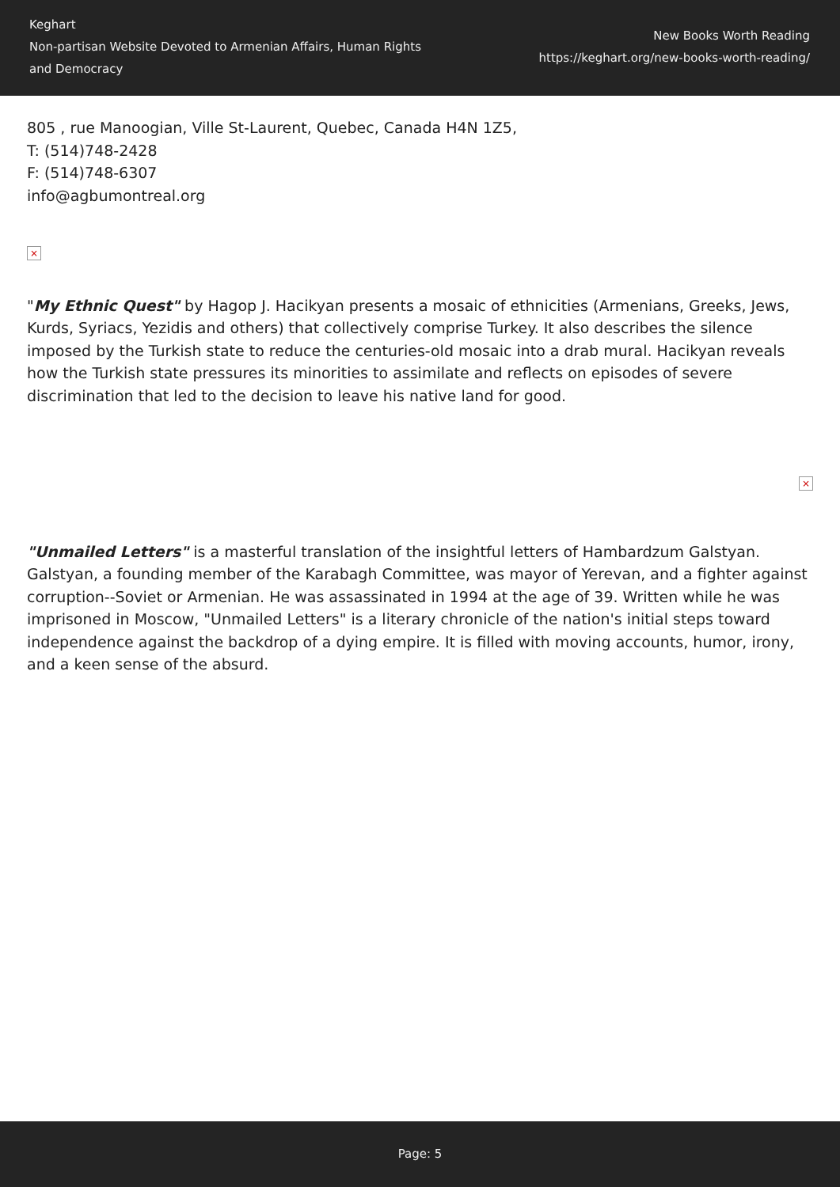Keghart
Non-partisan Website Devoted to Armenian Affairs, Human Rights and Democracy
New Books Worth Reading
https://keghart.org/new-books-worth-reading/
805 , rue Manoogian, Ville St-Laurent, Quebec, Canada H4N 1Z5,
T: (514)748-2428
F: (514)748-6307
info@agbumontreal.org
×
"My Ethnic Quest" by Hagop J. Hacikyan presents a mosaic of ethnicities (Armenians, Greeks, Jews, Kurds, Syriacs, Yezidis and others) that collectively comprise Turkey. It also describes the silence imposed by the Turkish state to reduce the centuries-old mosaic into a drab mural. Hacikyan reveals how the Turkish state pressures its minorities to assimilate and reflects on episodes of severe discrimination that led to the decision to leave his native land for good.
×
"Unmailed Letters" is a masterful translation of the insightful letters of Hambardzum Galstyan. Galstyan, a founding member of the Karabagh Committee, was mayor of Yerevan, and a fighter against corruption--Soviet or Armenian. He was assassinated in 1994 at the age of 39. Written while he was imprisoned in Moscow, "Unmailed Letters" is a literary chronicle of the nation's initial steps toward independence against the backdrop of a dying empire. It is filled with moving accounts, humor, irony, and a keen sense of the absurd.
Page: 5